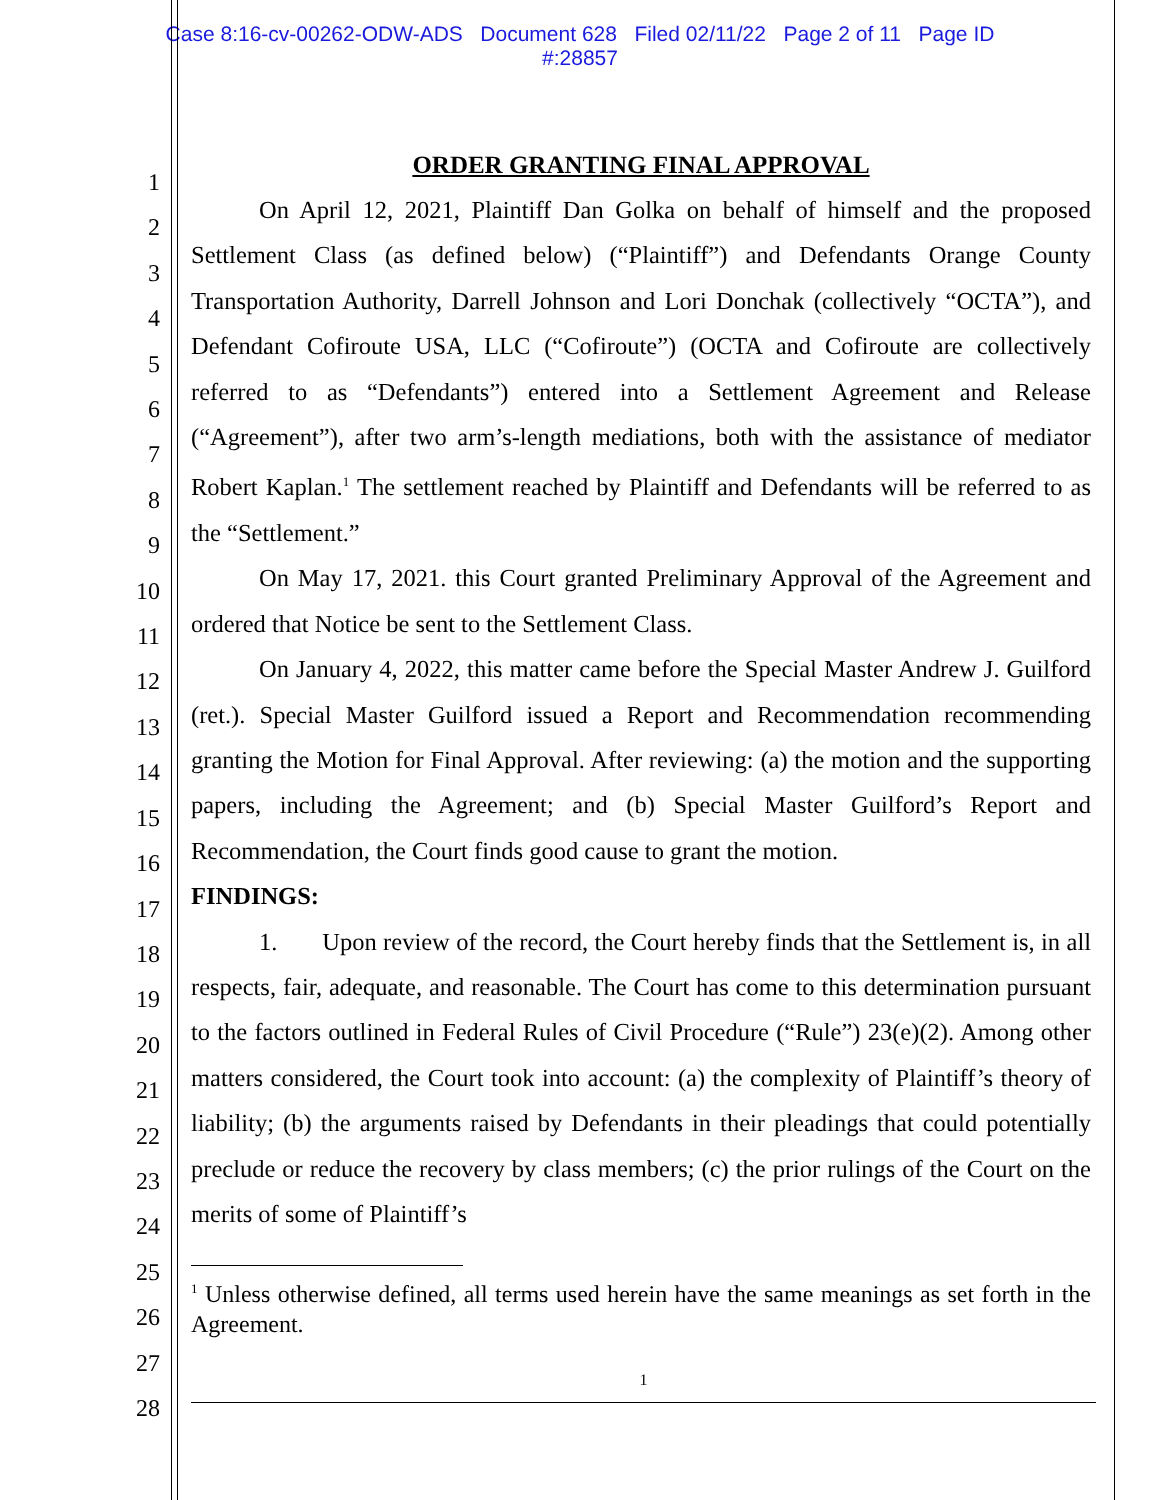Case 8:16-cv-00262-ODW-ADS Document 628 Filed 02/11/22 Page 2 of 11 Page ID
#:28857
1
2
3
4
5
6
7
8
9
10
11
12
13
14
15
16
17
18
19
20
21
22
23
24
25
26
27
28
ORDER GRANTING FINAL APPROVAL
On April 12, 2021, Plaintiff Dan Golka on behalf of himself and the proposed Settlement Class (as defined below) (“Plaintiff”) and Defendants Orange County Transportation Authority, Darrell Johnson and Lori Donchak (collectively “OCTA”), and Defendant Cofiroute USA, LLC (“Cofiroute”) (OCTA and Cofiroute are collectively referred to as “Defendants”) entered into a Settlement Agreement and Release (“Agreement”), after two arm’s-length mediations, both with the assistance of mediator Robert Kaplan.<sup>1</sup> The settlement reached by Plaintiff and Defendants will be referred to as the “Settlement.”
On May 17, 2021. this Court granted Preliminary Approval of the Agreement and ordered that Notice be sent to the Settlement Class.
On January 4, 2022, this matter came before the Special Master Andrew J. Guilford (ret.). Special Master Guilford issued a Report and Recommendation recommending granting the Motion for Final Approval. After reviewing: (a) the motion and the supporting papers, including the Agreement; and (b) Special Master Guilford’s Report and Recommendation, the Court finds good cause to grant the motion.
FINDINGS:
1. Upon review of the record, the Court hereby finds that the Settlement is, in all respects, fair, adequate, and reasonable. The Court has come to this determination pursuant to the factors outlined in Federal Rules of Civil Procedure (“Rule”) 23(e)(2). Among other matters considered, the Court took into account: (a) the complexity of Plaintiff’s theory of liability; (b) the arguments raised by Defendants in their pleadings that could potentially preclude or reduce the recovery by class members; (c) the prior rulings of the Court on the merits of some of Plaintiff’s
<sup>1</sup> Unless otherwise defined, all terms used herein have the same meanings as set forth in the Agreement.
1